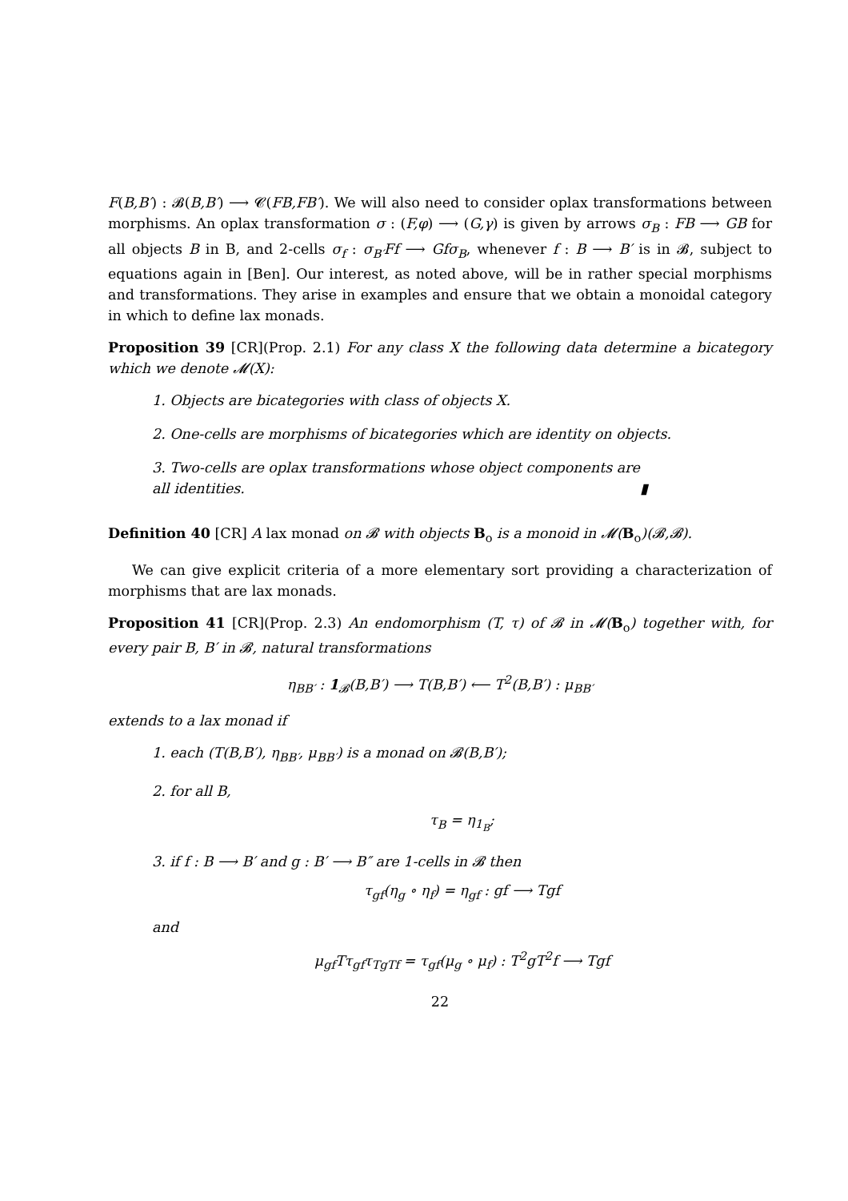F(B,B′) : 𝓑(B,B′) ⟶ 𝓒(FB,FB′). We will also need to consider oplax transformations between morphisms. An oplax transformation σ : (F,φ) ⟶ (G,γ) is given by arrows σ<sub>B</sub> : FB ⟶ GB for all objects B in B, and 2-cells σ<sub>f</sub> : σ<sub>B′</sub>Ff ⟶ Gfσ<sub>B</sub>, whenever f : B ⟶ B′ is in 𝓑, subject to equations again in [Ben]. Our interest, as noted above, will be in rather special morphisms and transformations. They arise in examples and ensure that we obtain a monoidal category in which to define lax monads.
Proposition 39 [CR](Prop. 2.1) For any class X the following data determine a bicategory which we denote 𝓜(X):
1. Objects are bicategories with class of objects X.
2. One-cells are morphisms of bicategories which are identity on objects.
3. Two-cells are oplax transformations whose object components are all identities. ▮
Definition 40 [CR] A lax monad on 𝓑 with objects B<sub>o</sub> is a monoid in 𝓜(B<sub>o</sub>)(𝓑,𝓑).
We can give explicit criteria of a more elementary sort providing a characterization of morphisms that are lax monads.
Proposition 41 [CR](Prop. 2.3) An endomorphism (T, τ) of 𝓑 in 𝓜(B<sub>o</sub>) together with, for every pair B, B′ in 𝓑, natural transformations
η<sub>BB′</sub> : 1<sub>𝓑</sub>(B,B′) ⟶ T(B,B′) ⟵ T<sup>2</sup>(B,B′) : μ<sub>BB′</sub>
extends to a lax monad if
1. each (T(B,B′), η<sub>BB′</sub>, μ<sub>BB′</sub>) is a monad on 𝓑(B,B′);
2. for all B,
τ<sub>B</sub> = η<sub>1<sub>B</sub></sub>;
3. if f : B ⟶ B′ and g : B′ ⟶ B″ are 1-cells in 𝓑 then
τ<sub>gf</sub>(η<sub>g</sub> ∘ η<sub>f</sub>) = η<sub>gf</sub> : gf ⟶ Tgf
and
μ<sub>gf</sub>Tτ<sub>gf</sub>τ<sub>TgTf</sub> = τ<sub>gf</sub>(μ<sub>g</sub> ∘ μ<sub>f</sub>) : T<sup>2</sup>gT<sup>2</sup>f ⟶ Tgf
22